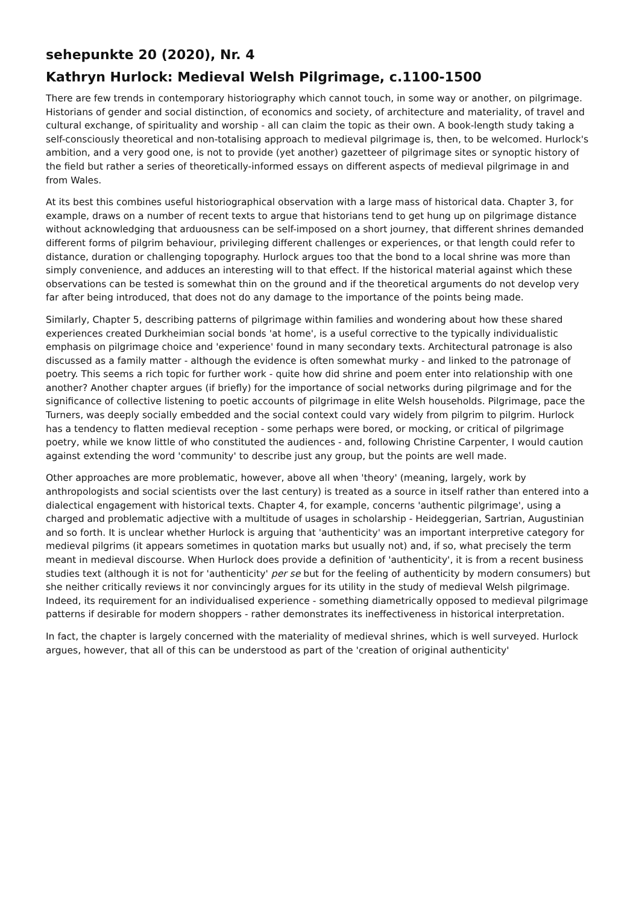sehepunkte 20 (2020), Nr. 4
Kathryn Hurlock: Medieval Welsh Pilgrimage, c.1100-1500
There are few trends in contemporary historiography which cannot touch, in some way or another, on pilgrimage. Historians of gender and social distinction, of economics and society, of architecture and materiality, of travel and cultural exchange, of spirituality and worship - all can claim the topic as their own. A book-length study taking a self-consciously theoretical and non-totalising approach to medieval pilgrimage is, then, to be welcomed. Hurlock's ambition, and a very good one, is not to provide (yet another) gazetteer of pilgrimage sites or synoptic history of the field but rather a series of theoretically-informed essays on different aspects of medieval pilgrimage in and from Wales.
At its best this combines useful historiographical observation with a large mass of historical data. Chapter 3, for example, draws on a number of recent texts to argue that historians tend to get hung up on pilgrimage distance without acknowledging that arduousness can be self-imposed on a short journey, that different shrines demanded different forms of pilgrim behaviour, privileging different challenges or experiences, or that length could refer to distance, duration or challenging topography. Hurlock argues too that the bond to a local shrine was more than simply convenience, and adduces an interesting will to that effect. If the historical material against which these observations can be tested is somewhat thin on the ground and if the theoretical arguments do not develop very far after being introduced, that does not do any damage to the importance of the points being made.
Similarly, Chapter 5, describing patterns of pilgrimage within families and wondering about how these shared experiences created Durkheimian social bonds 'at home', is a useful corrective to the typically individualistic emphasis on pilgrimage choice and 'experience' found in many secondary texts. Architectural patronage is also discussed as a family matter - although the evidence is often somewhat murky - and linked to the patronage of poetry. This seems a rich topic for further work - quite how did shrine and poem enter into relationship with one another? Another chapter argues (if briefly) for the importance of social networks during pilgrimage and for the significance of collective listening to poetic accounts of pilgrimage in elite Welsh households. Pilgrimage, pace the Turners, was deeply socially embedded and the social context could vary widely from pilgrim to pilgrim. Hurlock has a tendency to flatten medieval reception - some perhaps were bored, or mocking, or critical of pilgrimage poetry, while we know little of who constituted the audiences - and, following Christine Carpenter, I would caution against extending the word 'community' to describe just any group, but the points are well made.
Other approaches are more problematic, however, above all when 'theory' (meaning, largely, work by anthropologists and social scientists over the last century) is treated as a source in itself rather than entered into a dialectical engagement with historical texts. Chapter 4, for example, concerns 'authentic pilgrimage', using a charged and problematic adjective with a multitude of usages in scholarship - Heideggerian, Sartrian, Augustinian and so forth. It is unclear whether Hurlock is arguing that 'authenticity' was an important interpretive category for medieval pilgrims (it appears sometimes in quotation marks but usually not) and, if so, what precisely the term meant in medieval discourse. When Hurlock does provide a definition of 'authenticity', it is from a recent business studies text (although it is not for 'authenticity' per se but for the feeling of authenticity by modern consumers) but she neither critically reviews it nor convincingly argues for its utility in the study of medieval Welsh pilgrimage. Indeed, its requirement for an individualised experience - something diametrically opposed to medieval pilgrimage patterns if desirable for modern shoppers - rather demonstrates its ineffectiveness in historical interpretation.
In fact, the chapter is largely concerned with the materiality of medieval shrines, which is well surveyed. Hurlock argues, however, that all of this can be understood as part of the 'creation of original authenticity'